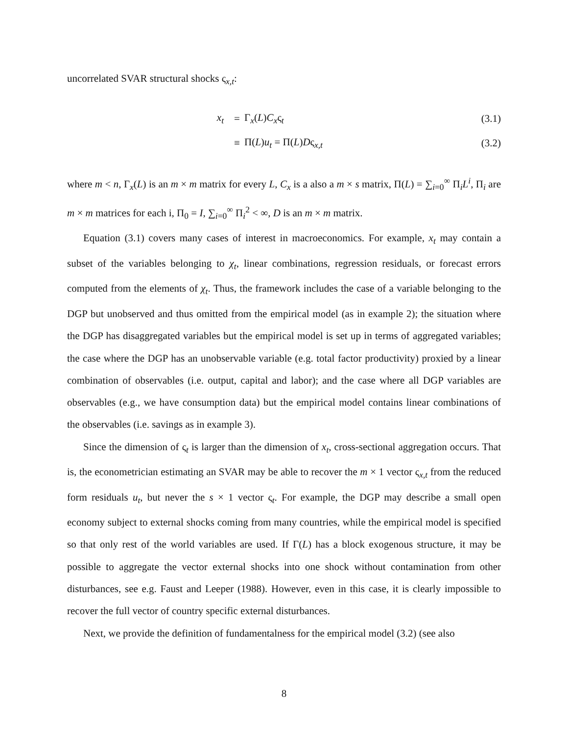uncorrelated SVAR structural shocks ς<sub>x,t</sub>:
| x<sub>t</sub> | = | Γ<sub>x</sub>( L ) C<sub>x</sub> ς<sub>t</sub> | (3.1) |
| | ≡ | Π( L ) u<sub>t</sub> = Π( L ) D ς<sub>x,t</sub> | (3.2) |
where m < n, Γ<sub>x</sub>(L) is an m × m matrix for every L, C<sub>x</sub> is a also a m × s matrix, Π(L) = ∑<sub>i=0</sub><sup>∞</sup> Π<sub>i</sub>L<sup>i</sup>, Π<sub>i</sub> are m × m matrices for each i, Π<sub>0</sub> = I, ∑<sub>i=0</sub><sup>∞</sup> Π<sub>i</sub><sup>2</sup> < ∞, D is an m × m matrix.
Equation (3.1) covers many cases of interest in macroeconomics. For example, x<sub>t</sub> may contain a subset of the variables belonging to χ<sub>t</sub>, linear combinations, regression residuals, or forecast errors computed from the elements of χ<sub>t</sub>. Thus, the framework includes the case of a variable belonging to the DGP but unobserved and thus omitted from the empirical model (as in example 2); the situation where the DGP has disaggregated variables but the empirical model is set up in terms of aggregated variables; the case where the DGP has an unobservable variable (e.g. total factor productivity) proxied by a linear combination of observables (i.e. output, capital and labor); and the case where all DGP variables are observables (e.g., we have consumption data) but the empirical model contains linear combinations of the observables (i.e. savings as in example 3).
Since the dimension of ς<sub>t</sub> is larger than the dimension of x<sub>t</sub>, cross-sectional aggregation occurs. That is, the econometrician estimating an SVAR may be able to recover the m × 1 vector ς<sub>x,t</sub> from the reduced form residuals u<sub>t</sub>, but never the s × 1 vector ς<sub>t</sub>. For example, the DGP may describe a small open economy subject to external shocks coming from many countries, while the empirical model is specified so that only rest of the world variables are used. If Γ(L) has a block exogenous structure, it may be possible to aggregate the vector external shocks into one shock without contamination from other disturbances, see e.g. Faust and Leeper (1988). However, even in this case, it is clearly impossible to recover the full vector of country specific external disturbances.
Next, we provide the definition of fundamentalness for the empirical model (3.2) (see also
8